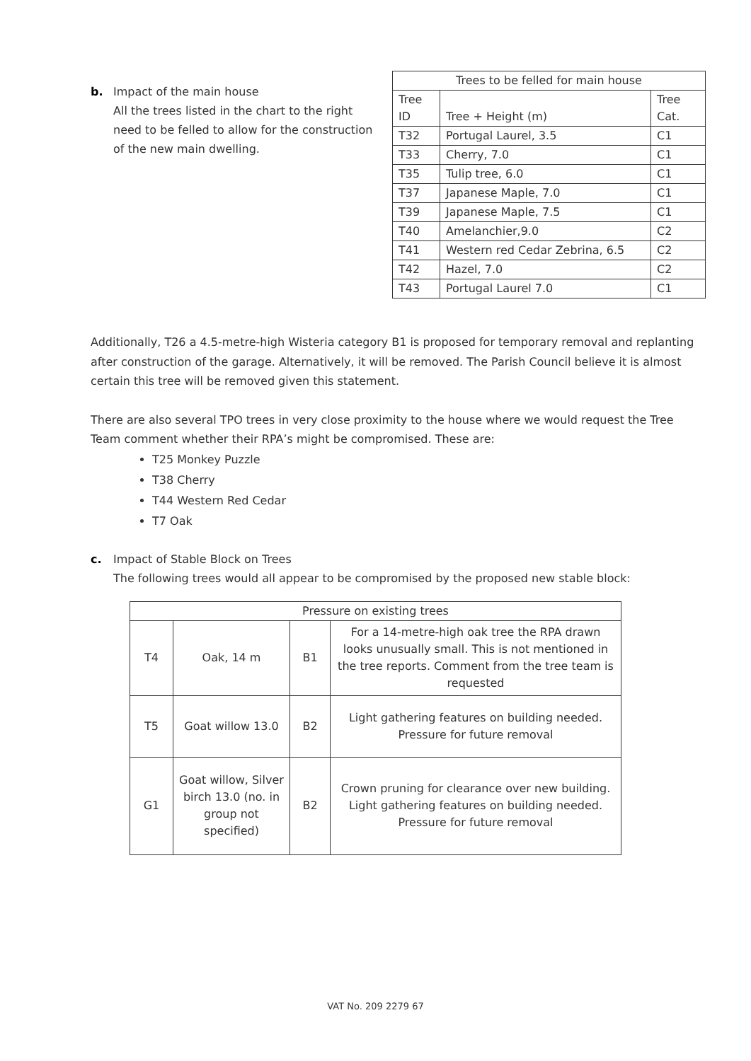b. Impact of the main house
All the trees listed in the chart to the right need to be felled to allow for the construction of the new main dwelling.
| Trees to be felled for main house | | |
| --- | --- | --- |
| Tree ID | Tree + Height (m) | Tree Cat. |
| T32 | Portugal Laurel, 3.5 | C1 |
| T33 | Cherry, 7.0 | C1 |
| T35 | Tulip tree, 6.0 | C1 |
| T37 | Japanese Maple, 7.0 | C1 |
| T39 | Japanese Maple, 7.5 | C1 |
| T40 | Amelanchier,9.0 | C2 |
| T41 | Western red Cedar Zebrina, 6.5 | C2 |
| T42 | Hazel, 7.0 | C2 |
| T43 | Portugal Laurel 7.0 | C1 |
Additionally, T26 a 4.5-metre-high Wisteria category B1 is proposed for temporary removal and replanting after construction of the garage. Alternatively, it will be removed. The Parish Council believe it is almost certain this tree will be removed given this statement.
There are also several TPO trees in very close proximity to the house where we would request the Tree Team comment whether their RPA’s might be compromised. These are:
T25 Monkey Puzzle
T38 Cherry
T44 Western Red Cedar
T7 Oak
c. Impact of Stable Block on Trees
The following trees would all appear to be compromised by the proposed new stable block:
| Pressure on existing trees | | | |
| T4 | Oak, 14 m | B1 | For a 14-metre-high oak tree the RPA drawn looks unusually small. This is not mentioned in the tree reports. Comment from the tree team is requested |
| T5 | Goat willow 13.0 | B2 | Light gathering features on building needed. Pressure for future removal |
| G1 | Goat willow, Silver birch 13.0 (no. in group not specified) | B2 | Crown pruning for clearance over new building. Light gathering features on building needed. Pressure for future removal |
VAT No. 209 2279 67